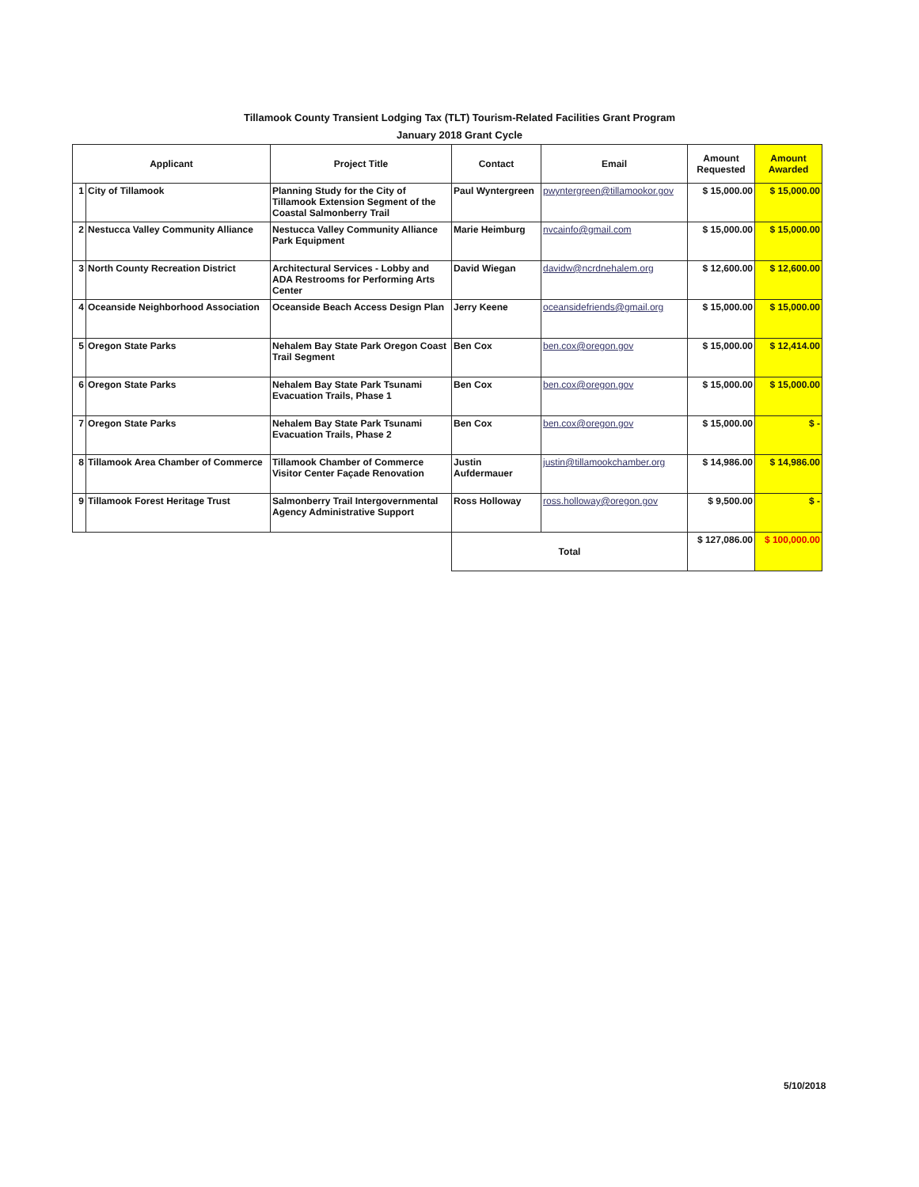Tillamook County Transient Lodging Tax (TLT) Tourism-Related Facilities Grant Program
January 2018 Grant Cycle
| Applicant | | Project Title | Contact | Email | Amount Requested | Amount Awarded |
| --- | --- | --- | --- | --- | --- | --- |
| 1 | City of Tillamook | Planning Study for the City of Tillamook Extension Segment of the Coastal Salmonberry Trail | Paul Wyntergreen | pwyntergreen@tillamookor.gov | $ 15,000.00 | $ 15,000.00 |
| 2 | Nestucca Valley Community Alliance | Nestucca Valley Community Alliance Park Equipment | Marie Heimburg | nvcainfo@gmail.com | $ 15,000.00 | $ 15,000.00 |
| 3 | North County Recreation District | Architectural Services - Lobby and ADA Restrooms for Performing Arts Center | David Wiegan | davidw@ncrdnehalem.org | $ 12,600.00 | $ 12,600.00 |
| 4 | Oceanside Neighborhood Association | Oceanside Beach Access Design Plan | Jerry Keene | oceansidefriends@gmail.org | $ 15,000.00 | $ 15,000.00 |
| 5 | Oregon State Parks | Nehalem Bay State Park Oregon Coast Trail Segment | Ben Cox | ben.cox@oregon.gov | $ 15,000.00 | $ 12,414.00 |
| 6 | Oregon State Parks | Nehalem Bay State Park Tsunami Evacuation Trails, Phase 1 | Ben Cox | ben.cox@oregon.gov | $ 15,000.00 | $ 15,000.00 |
| 7 | Oregon State Parks | Nehalem Bay State Park Tsunami Evacuation Trails, Phase 2 | Ben Cox | ben.cox@oregon.gov | $ 15,000.00 | $ - |
| 8 | Tillamook Area Chamber of Commerce | Tillamook Chamber of Commerce Visitor Center Façade Renovation | Justin Aufdermauer | justin@tillamookchamber.org | $ 14,986.00 | $ 14,986.00 |
| 9 | Tillamook Forest Heritage Trust | Salmonberry Trail Intergovernmental Agency Administrative Support | Ross Holloway | ross.holloway@oregon.gov | $ 9,500.00 | $ - |
| | | | Total | | $ 127,086.00 | $ 100,000.00 |
5/10/2018